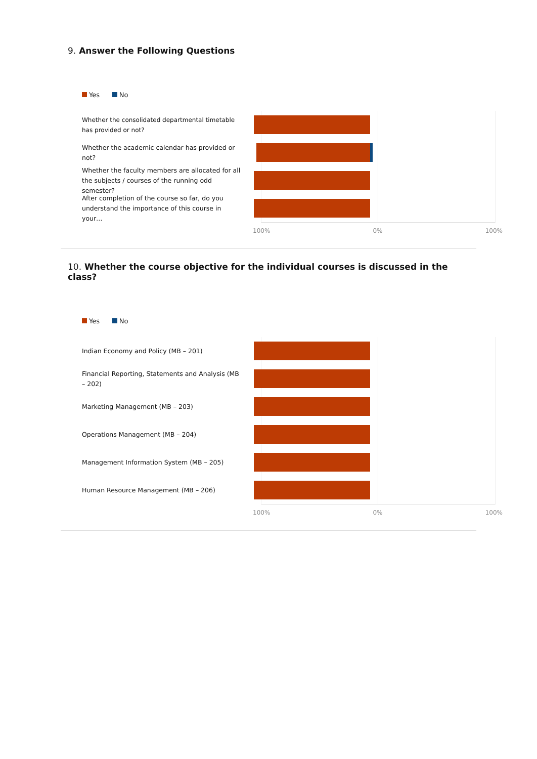9. Answer the Following Questions
Yes No
Whether the consolidated departmental timetable has provided or not?
Whether the academic calendar has provided or not?
Whether the faculty members are allocated for all the subjects / courses of the running odd semester?
After completion of the course so far, do you understand the importance of this course in your…
100% 0% 100%
10. Whether the course objective for the individual courses is discussed in the class?
Yes No
Indian Economy and Policy (MB – 201)
Financial Reporting, Statements and Analysis (MB – 202)
Marketing Management (MB – 203)
Operations Management (MB – 204)
Management Information System (MB – 205)
Human Resource Management (MB – 206)
100% 0% 100%